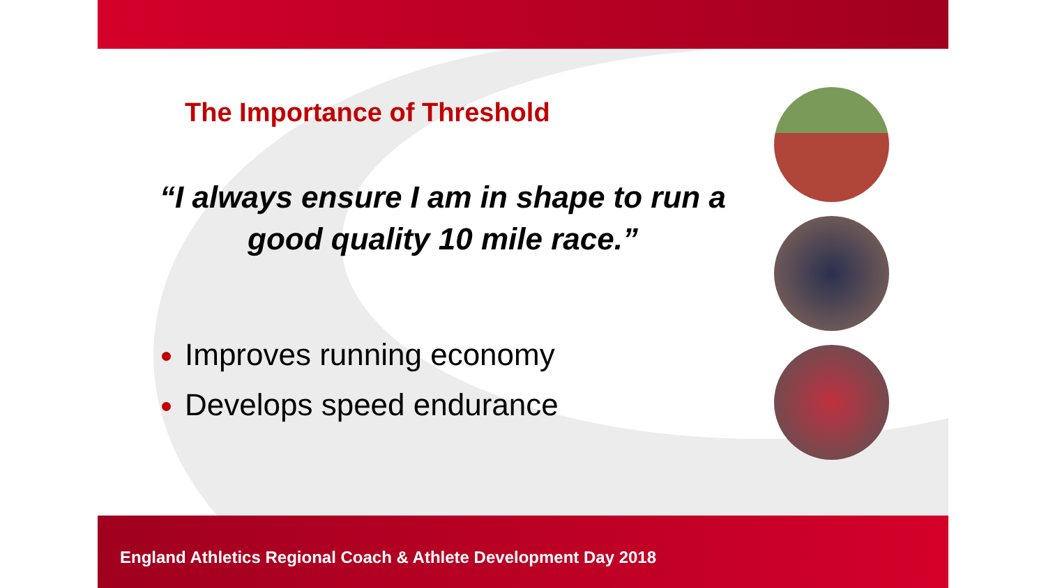The Importance of Threshold
“I always ensure I am in shape to run a good quality 10 mile race.”
Improves running economy
Develops speed endurance
England Athletics Regional Coach & Athlete Development Day 2018